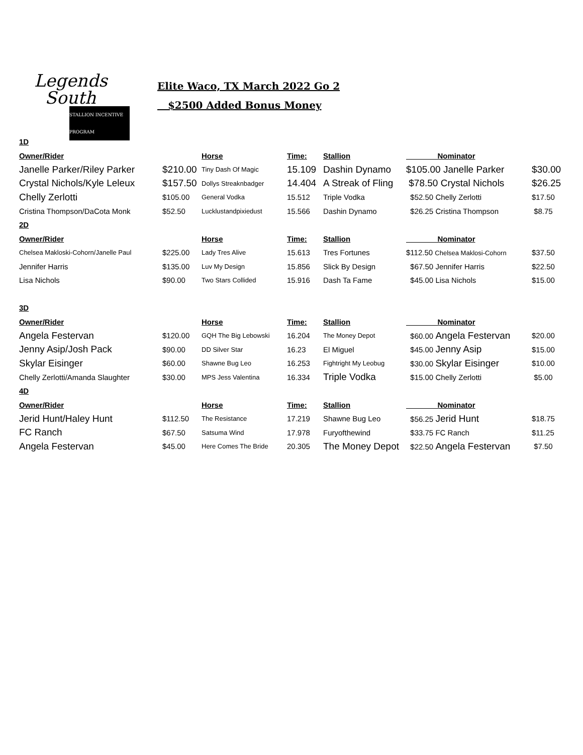Legends
South
STALLION INCENTIVE PROGRAM
Elite Waco, TX March 2022 Go 2
$2500 Added Bonus Money
| 1D | | | | | | |
| --- | --- | --- | --- | --- | --- | --- |
| Owner/Rider | | Horse | Time: | Stallion | Nominator | |
| Janelle Parker/Riley Parker | $210.00 | Tiny Dash Of Magic | 15.109 | Dashin Dynamo | $105.00 Janelle Parker | $30.00 |
| Crystal Nichols/Kyle Leleux | $157.50 | Dollys Streaknbadger | 14.404 | A Streak of Fling | $78.50 Crystal Nichols | $26.25 |
| Chelly Zerlotti | $105.00 | General Vodka | 15.512 | Triple Vodka | $52.50 Chelly Zerlotti | $17.50 |
| Cristina Thompson/DaCota Monk | $52.50 | Lucklustandpixiedust | 15.566 | Dashin Dynamo | $26.25 Cristina Thompson | $8.75 |
| 2D | | | | | | |
| Owner/Rider | | Horse | Time: | Stallion | Nominator | |
| Chelsea Makloski-Cohorn/Janelle Paul | $225.00 | Lady Tres Alive | 15.613 | Tres Fortunes | $112.50 Chelsea Maklosi-Cohorn | $37.50 |
| Jennifer Harris | $135.00 | Luv My Design | 15.856 | Slick By Design | $67.50 Jennifer Harris | $22.50 |
| Lisa Nichols | $90.00 | Two Stars Collided | 15.916 | Dash Ta Fame | $45.00 Lisa Nichols | $15.00 |
| 3D | | | | | | |
| Owner/Rider | | Horse | Time: | Stallion | Nominator | |
| Angela Festervan | $120.00 | GQH The Big Lebowski | 16.204 | The Money Depot | $60.00 Angela Festervan | $20.00 |
| Jenny Asip/Josh Pack | $90.00 | DD Silver Star | 16.23 | El Miguel | $45.00 Jenny Asip | $15.00 |
| Skylar Eisinger | $60.00 | Shawne Bug Leo | 16.253 | Fightright My Leobug | $30.00 Skylar Eisinger | $10.00 |
| Chelly Zerlotti/Amanda Slaughter | $30.00 | MPS Jess Valentina | 16.334 | Triple Vodka | $15.00 Chelly Zerlotti | $5.00 |
| 4D | | | | | | |
| Owner/Rider | | Horse | Time: | Stallion | Nominator | |
| Jerid Hunt/Haley Hunt | $112.50 | The Resistance | 17.219 | Shawne Bug Leo | $56.25 Jerid Hunt | $18.75 |
| FC Ranch | $67.50 | Satsuma Wind | 17.978 | Furyofthewind | $33.75 FC Ranch | $11.25 |
| Angela Festervan | $45.00 | Here Comes The Bride | 20.305 | The Money Depot | $22.50 Angela Festervan | $7.50 |